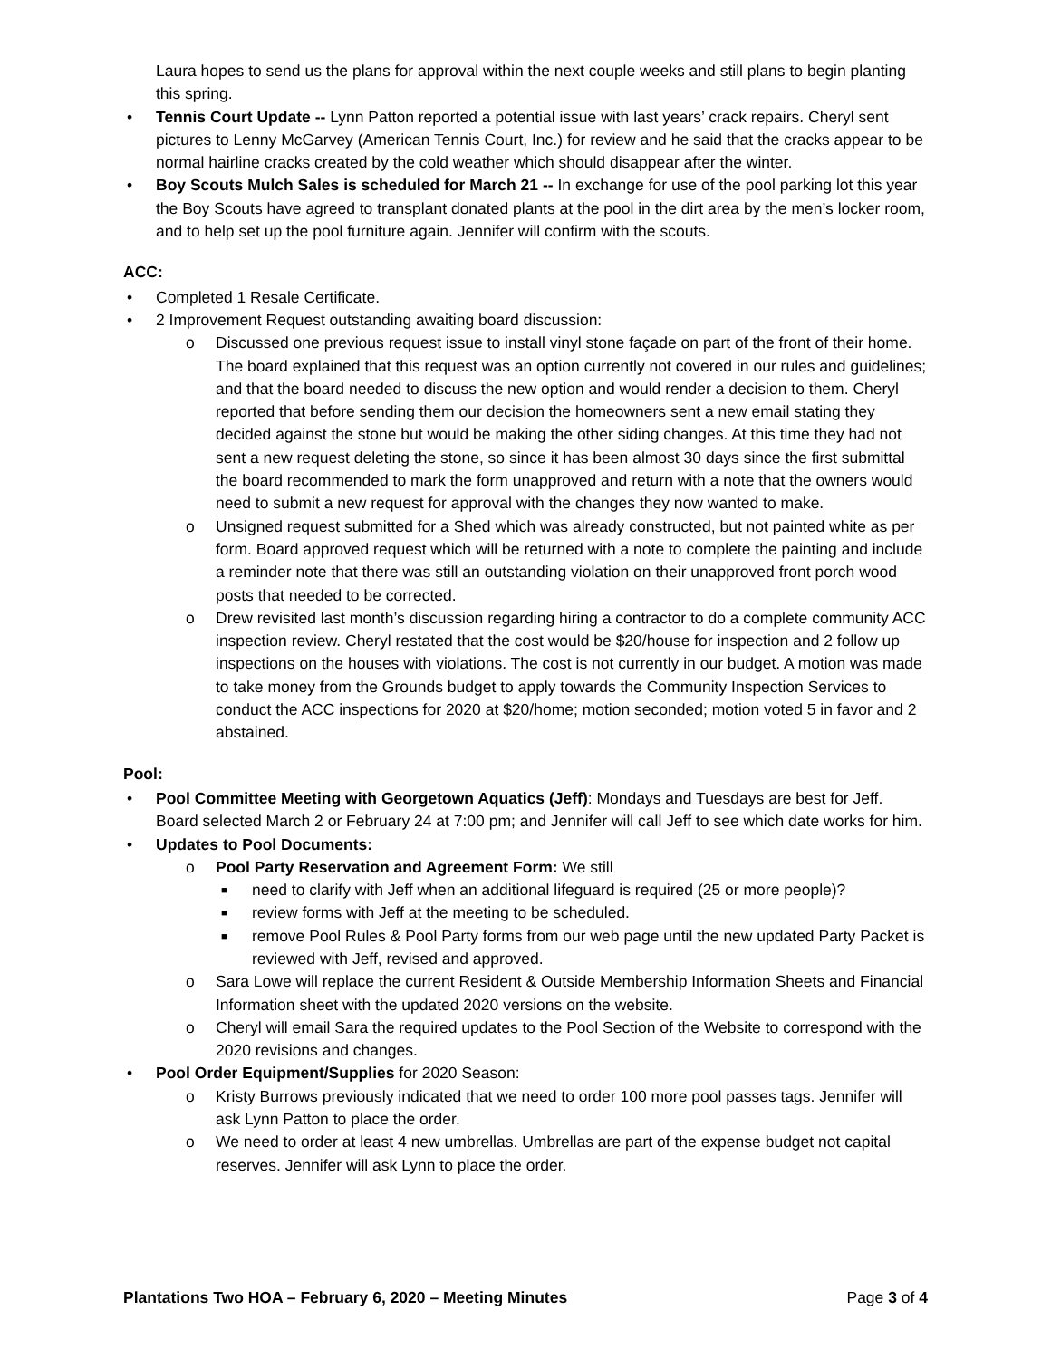Laura hopes to send us the plans for approval within the next couple weeks and still plans to begin planting this spring.
• Tennis Court Update -- Lynn Patton reported a potential issue with last years’ crack repairs. Cheryl sent pictures to Lenny McGarvey (American Tennis Court, Inc.) for review and he said that the cracks appear to be normal hairline cracks created by the cold weather which should disappear after the winter.
• Boy Scouts Mulch Sales is scheduled for March 21 -- In exchange for use of the pool parking lot this year the Boy Scouts have agreed to transplant donated plants at the pool in the dirt area by the men’s locker room, and to help set up the pool furniture again. Jennifer will confirm with the scouts.
ACC:
• Completed 1 Resale Certificate.
• 2 Improvement Request outstanding awaiting board discussion:
o Discussed one previous request issue to install vinyl stone façade on part of the front of their home. The board explained that this request was an option currently not covered in our rules and guidelines; and that the board needed to discuss the new option and would render a decision to them. Cheryl reported that before sending them our decision the homeowners sent a new email stating they decided against the stone but would be making the other siding changes. At this time they had not sent a new request deleting the stone, so since it has been almost 30 days since the first submittal the board recommended to mark the form unapproved and return with a note that the owners would need to submit a new request for approval with the changes they now wanted to make.
o Unsigned request submitted for a Shed which was already constructed, but not painted white as per form. Board approved request which will be returned with a note to complete the painting and include a reminder note that there was still an outstanding violation on their unapproved front porch wood posts that needed to be corrected.
o Drew revisited last month’s discussion regarding hiring a contractor to do a complete community ACC inspection review. Cheryl restated that the cost would be $20/house for inspection and 2 follow up inspections on the houses with violations. The cost is not currently in our budget. A motion was made to take money from the Grounds budget to apply towards the Community Inspection Services to conduct the ACC inspections for 2020 at $20/home; motion seconded; motion voted 5 in favor and 2 abstained.
Pool:
• Pool Committee Meeting with Georgetown Aquatics (Jeff): Mondays and Tuesdays are best for Jeff. Board selected March 2 or February 24 at 7:00 pm; and Jennifer will call Jeff to see which date works for him.
• Updates to Pool Documents:
o Pool Party Reservation and Agreement Form: We still
■ need to clarify with Jeff when an additional lifeguard is required (25 or more people)?
■ review forms with Jeff at the meeting to be scheduled.
■ remove Pool Rules & Pool Party forms from our web page until the new updated Party Packet is reviewed with Jeff, revised and approved.
o Sara Lowe will replace the current Resident & Outside Membership Information Sheets and Financial Information sheet with the updated 2020 versions on the website.
o Cheryl will email Sara the required updates to the Pool Section of the Website to correspond with the 2020 revisions and changes.
• Pool Order Equipment/Supplies for 2020 Season:
o Kristy Burrows previously indicated that we need to order 100 more pool passes tags. Jennifer will ask Lynn Patton to place the order.
o We need to order at least 4 new umbrellas. Umbrellas are part of the expense budget not capital reserves. Jennifer will ask Lynn to place the order.
Plantations Two HOA – February 6, 2020 – Meeting Minutes Page 3 of 4